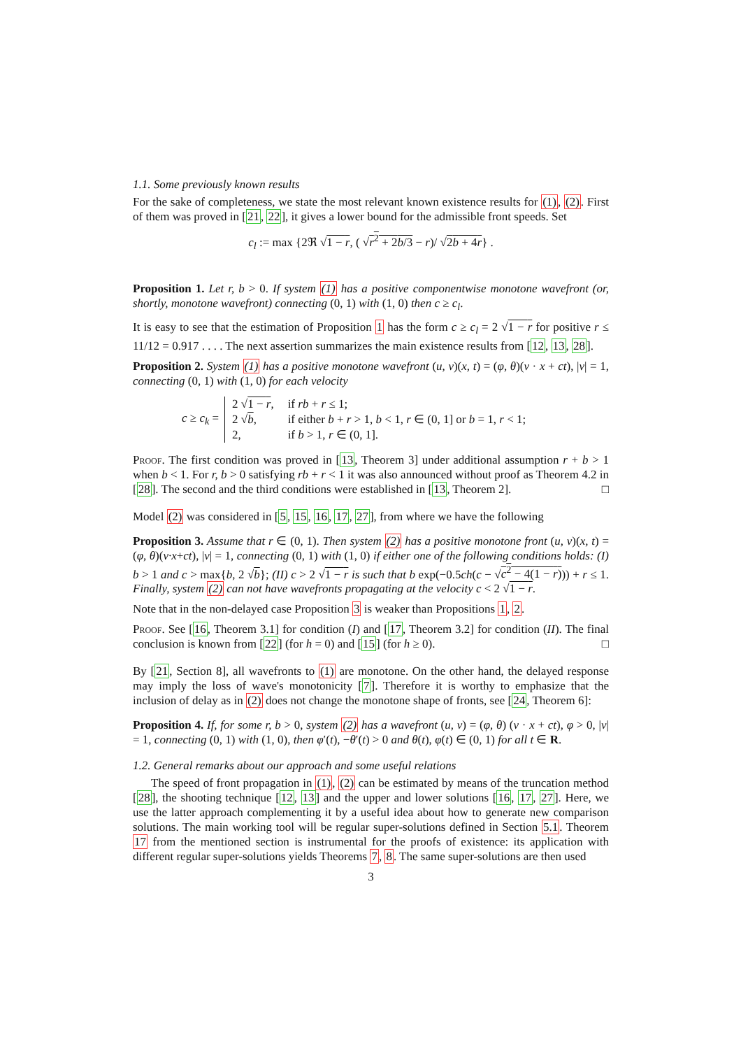1.1. Some previously known results
For the sake of completeness, we state the most relevant known existence results for (1), (2). First of them was proved in [21, 22], it gives a lower bound for the admissible front speeds. Set
c<sub>l</sub> := max {2ℜ √1 − r, ( √r<sup>2</sup> + 2b/3 − r)/ √2b + 4r} .
Proposition 1. Let r, b > 0. If system (1) has a positive componentwise monotone wavefront (or, shortly, monotone wavefront) connecting (0, 1) with (1, 0) then c ≥ c<sub>l</sub>.
It is easy to see that the estimation of Proposition 1 has the form c ≥ c<sub>l</sub> = 2 √1 − r for positive r ≤ 11/12 = 0.917 . . . . The next assertion summarizes the main existence results from [12, 13, 28].
Proposition 2. System (1) has a positive monotone wavefront (u, v)(x, t) = (φ, θ)(ν · x + ct), |ν| = 1, connecting (0, 1) with (1, 0) for each velocity
c ≥ c<sub>k</sub> =
| 2 √ 1 − r , | if rb + r ≤ 1; |
| 2 √ b , | if either b + r > 1, b < 1, r ∈ (0, 1] or b = 1, r < 1; |
| 2, | if b > 1, r ∈ (0, 1]. |
Proof. The first condition was proved in [13, Theorem 3] under additional assumption r + b > 1 when b < 1. For r, b > 0 satisfying rb + r < 1 it was also announced without proof as Theorem 4.2 in [28]. The second and the third conditions were established in [13, Theorem 2]. □
Model (2) was considered in [5, 15, 16, 17, 27], from where we have the following
Proposition 3. Assume that r ∈ (0, 1). Then system (2) has a positive monotone front (u, v)(x, t) = (φ, θ)(ν·x+ct), |ν| = 1, connecting (0, 1) with (1, 0) if either one of the following conditions holds: (I) b > 1 and c > max{b, 2 √b}; (II) c > 2 √1 − r is such that b exp(−0.5ch(c − √c<sup>2</sup> − 4(1 − r))) + r ≤ 1. Finally, system (2) can not have wavefronts propagating at the velocity c < 2 √1 − r.
Note that in the non-delayed case Proposition 3 is weaker than Propositions 1, 2.
Proof. See [16, Theorem 3.1] for condition (I) and [17, Theorem 3.2] for condition (II). The final conclusion is known from [22] (for h = 0) and [15] (for h ≥ 0). □
By [21, Section 8], all wavefronts to (1) are monotone. On the other hand, the delayed response may imply the loss of wave's monotonicity [7]. Therefore it is worthy to emphasize that the inclusion of delay as in (2) does not change the monotone shape of fronts, see [24, Theorem 6]:
Proposition 4. If, for some r, b > 0, system (2) has a wavefront (u, v) = (φ, θ) (ν · x + ct), φ > 0, |ν| = 1, connecting (0, 1) with (1, 0), then φ′(t), −θ′(t) > 0 and θ(t), φ(t) ∈ (0, 1) for all t ∈ R.
1.2. General remarks about our approach and some useful relations
The speed of front propagation in (1), (2) can be estimated by means of the truncation method [28], the shooting technique [12, 13] and the upper and lower solutions [16, 17, 27]. Here, we use the latter approach complementing it by a useful idea about how to generate new comparison solutions. The main working tool will be regular super-solutions defined in Section 5.1. Theorem 17 from the mentioned section is instrumental for the proofs of existence: its application with different regular super-solutions yields Theorems 7, 8. The same super-solutions are then used
3